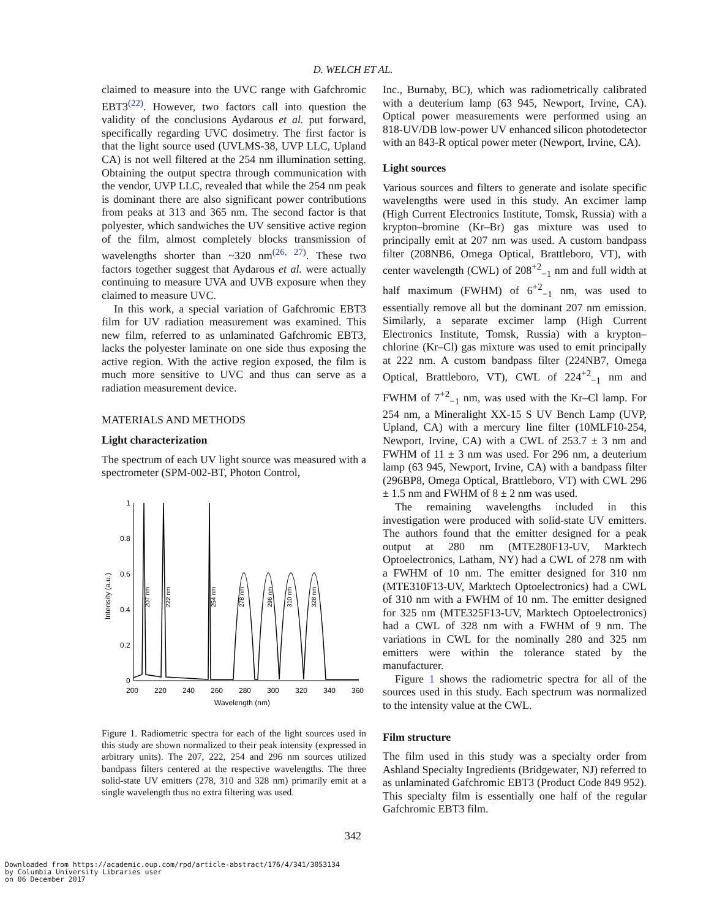D. WELCH ET AL.
claimed to measure into the UVC range with Gafchromic EBT3<sup>(22)</sup>. However, two factors call into question the validity of the conclusions Aydarous et al. put forward, specifically regarding UVC dosimetry. The first factor is that the light source used (UVLMS-38, UVP LLC, Upland CA) is not well filtered at the 254 nm illumination setting. Obtaining the output spectra through communication with the vendor, UVP LLC, revealed that while the 254 nm peak is dominant there are also significant power contributions from peaks at 313 and 365 nm. The second factor is that polyester, which sandwiches the UV sensitive active region of the film, almost completely blocks transmission of wavelengths shorter than ~320 nm<sup>(26, 27)</sup>. These two factors together suggest that Aydarous et al. were actually continuing to measure UVA and UVB exposure when they claimed to measure UVC.
In this work, a special variation of Gafchromic EBT3 film for UV radiation measurement was examined. This new film, referred to as unlaminated Gafchromic EBT3, lacks the polyester laminate on one side thus exposing the active region. With the active region exposed, the film is much more sensitive to UVC and thus can serve as a radiation measurement device.
MATERIALS AND METHODS
Light characterization
The spectrum of each UV light source was measured with a spectrometer (SPM-002-BT, Photon Control,
0
0.2
0.4
0.6
0.8
1
200
220
240
260
280
300
320
340
360
Wavelength (nm)
Intensity (a.u.)
207 nm
222 nm
254 nm
278 nm
296 nm
310 nm
328 nm
Figure 1. Radiometric spectra for each of the light sources used in this study are shown normalized to their peak intensity (expressed in arbitrary units). The 207, 222, 254 and 296 nm sources utilized bandpass filters centered at the respective wavelengths. The three solid-state UV emitters (278, 310 and 328 nm) primarily emit at a single wavelength thus no extra filtering was used.
Inc., Burnaby, BC), which was radiometrically calibrated with a deuterium lamp (63 945, Newport, Irvine, CA). Optical power measurements were performed using an 818-UV/DB low-power UV enhanced silicon photodetector with an 843-R optical power meter (Newport, Irvine, CA).
Light sources
Various sources and filters to generate and isolate specific wavelengths were used in this study. An excimer lamp (High Current Electronics Institute, Tomsk, Russia) with a krypton–bromine (Kr–Br) gas mixture was used to principally emit at 207 nm was used. A custom bandpass filter (208NB6, Omega Optical, Brattleboro, VT), with center wavelength (CWL) of 208<sup>+2</sup><sub>−1</sub> nm and full width at half maximum (FWHM) of 6<sup>+2</sup><sub>−1</sub> nm, was used to essentially remove all but the dominant 207 nm emission. Similarly, a separate excimer lamp (High Current Electronics Institute, Tomsk, Russia) with a krypton–chlorine (Kr–Cl) gas mixture was used to emit principally at 222 nm. A custom bandpass filter (224NB7, Omega Optical, Brattleboro, VT), CWL of 224<sup>+2</sup><sub>−1</sub> nm and FWHM of 7<sup>+2</sup><sub>−1</sub> nm, was used with the Kr–Cl lamp. For 254 nm, a Mineralight XX-15 S UV Bench Lamp (UVP, Upland, CA) with a mercury line filter (10MLF10-254, Newport, Irvine, CA) with a CWL of 253.7 ± 3 nm and FWHM of 11 ± 3 nm was used. For 296 nm, a deuterium lamp (63 945, Newport, Irvine, CA) with a bandpass filter (296BP8, Omega Optical, Brattleboro, VT) with CWL 296 ± 1.5 nm and FWHM of 8 ± 2 nm was used.
The remaining wavelengths included in this investigation were produced with solid-state UV emitters. The authors found that the emitter designed for a peak output at 280 nm (MTE280F13-UV, Marktech Optoelectronics, Latham, NY) had a CWL of 278 nm with a FWHM of 10 nm. The emitter designed for 310 nm (MTE310F13-UV, Marktech Optoelectronics) had a CWL of 310 nm with a FWHM of 10 nm. The emitter designed for 325 nm (MTE325F13-UV, Marktech Optoelectronics) had a CWL of 328 nm with a FWHM of 9 nm. The variations in CWL for the nominally 280 and 325 nm emitters were within the tolerance stated by the manufacturer.
Figure 1 shows the radiometric spectra for all of the sources used in this study. Each spectrum was normalized to the intensity value at the CWL.
Film structure
The film used in this study was a specialty order from Ashland Specialty Ingredients (Bridgewater, NJ) referred to as unlaminated Gafchromic EBT3 (Product Code 849 952). This specialty film is essentially one half of the regular Gafchromic EBT3 film.
342
Downloaded from https://academic.oup.com/rpd/article-abstract/176/4/341/3053134
by Columbia University Libraries user
on 06 December 2017